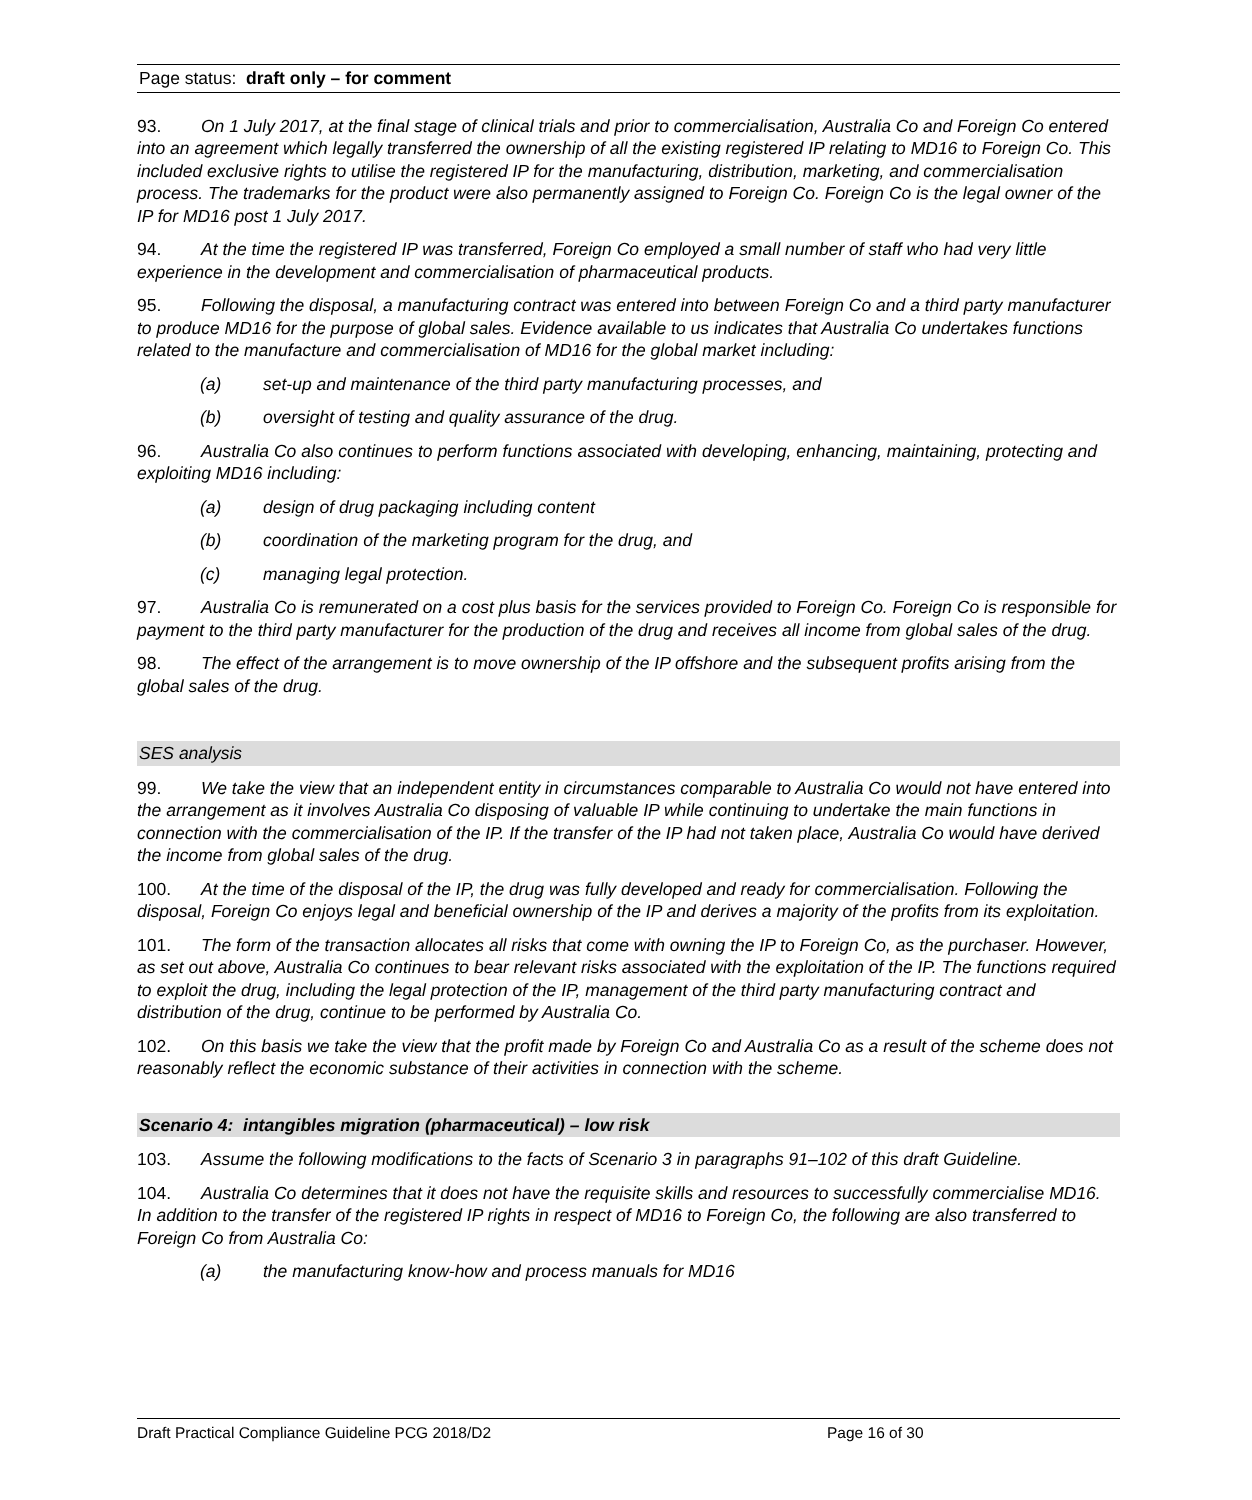Page status: draft only – for comment
93. On 1 July 2017, at the final stage of clinical trials and prior to commercialisation, Australia Co and Foreign Co entered into an agreement which legally transferred the ownership of all the existing registered IP relating to MD16 to Foreign Co. This included exclusive rights to utilise the registered IP for the manufacturing, distribution, marketing, and commercialisation process. The trademarks for the product were also permanently assigned to Foreign Co. Foreign Co is the legal owner of the IP for MD16 post 1 July 2017.
94. At the time the registered IP was transferred, Foreign Co employed a small number of staff who had very little experience in the development and commercialisation of pharmaceutical products.
95. Following the disposal, a manufacturing contract was entered into between Foreign Co and a third party manufacturer to produce MD16 for the purpose of global sales. Evidence available to us indicates that Australia Co undertakes functions related to the manufacture and commercialisation of MD16 for the global market including:
(a) set-up and maintenance of the third party manufacturing processes, and
(b) oversight of testing and quality assurance of the drug.
96. Australia Co also continues to perform functions associated with developing, enhancing, maintaining, protecting and exploiting MD16 including:
(a) design of drug packaging including content
(b) coordination of the marketing program for the drug, and
(c) managing legal protection.
97. Australia Co is remunerated on a cost plus basis for the services provided to Foreign Co. Foreign Co is responsible for payment to the third party manufacturer for the production of the drug and receives all income from global sales of the drug.
98. The effect of the arrangement is to move ownership of the IP offshore and the subsequent profits arising from the global sales of the drug.
SES analysis
99. We take the view that an independent entity in circumstances comparable to Australia Co would not have entered into the arrangement as it involves Australia Co disposing of valuable IP while continuing to undertake the main functions in connection with the commercialisation of the IP. If the transfer of the IP had not taken place, Australia Co would have derived the income from global sales of the drug.
100. At the time of the disposal of the IP, the drug was fully developed and ready for commercialisation. Following the disposal, Foreign Co enjoys legal and beneficial ownership of the IP and derives a majority of the profits from its exploitation.
101. The form of the transaction allocates all risks that come with owning the IP to Foreign Co, as the purchaser. However, as set out above, Australia Co continues to bear relevant risks associated with the exploitation of the IP. The functions required to exploit the drug, including the legal protection of the IP, management of the third party manufacturing contract and distribution of the drug, continue to be performed by Australia Co.
102. On this basis we take the view that the profit made by Foreign Co and Australia Co as a result of the scheme does not reasonably reflect the economic substance of their activities in connection with the scheme.
Scenario 4: intangibles migration (pharmaceutical) – low risk
103. Assume the following modifications to the facts of Scenario 3 in paragraphs 91–102 of this draft Guideline.
104. Australia Co determines that it does not have the requisite skills and resources to successfully commercialise MD16. In addition to the transfer of the registered IP rights in respect of MD16 to Foreign Co, the following are also transferred to Foreign Co from Australia Co:
(a) the manufacturing know-how and process manuals for MD16
Draft Practical Compliance Guideline PCG 2018/D2 Page 16 of 30